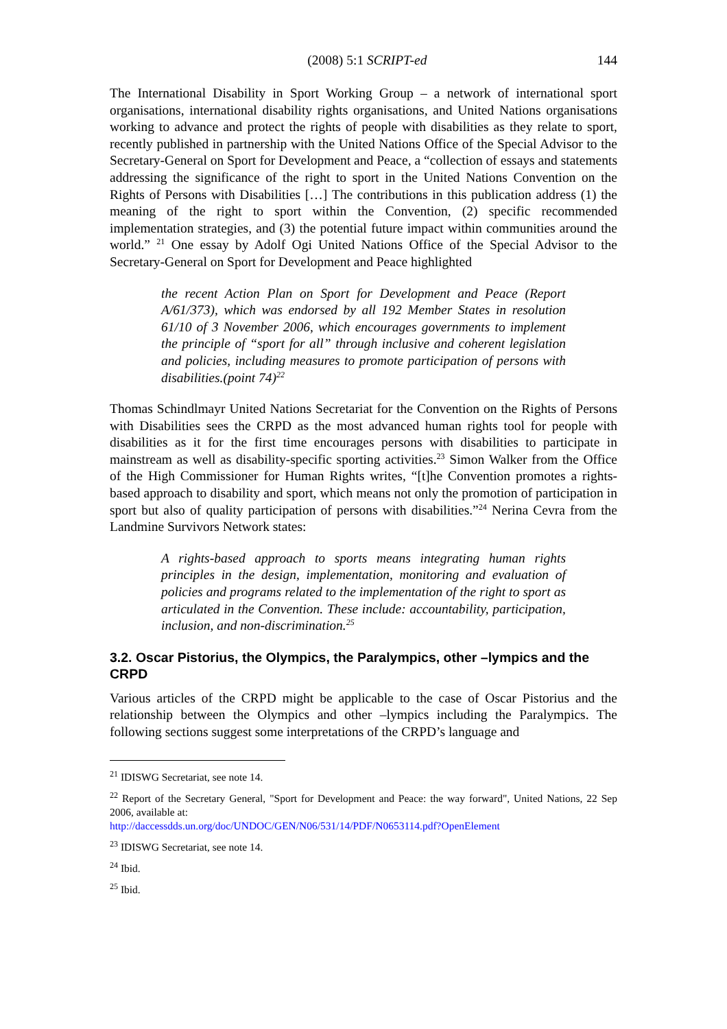(2008) 5:1 SCRIPT-ed 144
The International Disability in Sport Working Group – a network of international sport organisations, international disability rights organisations, and United Nations organisations working to advance and protect the rights of people with disabilities as they relate to sport, recently published in partnership with the United Nations Office of the Special Advisor to the Secretary-General on Sport for Development and Peace, a “collection of essays and statements addressing the significance of the right to sport in the United Nations Convention on the Rights of Persons with Disabilities […] The contributions in this publication address (1) the meaning of the right to sport within the Convention, (2) specific recommended implementation strategies, and (3) the potential future impact within communities around the world.” <sup>21</sup> One essay by Adolf Ogi United Nations Office of the Special Advisor to the Secretary-General on Sport for Development and Peace highlighted
the recent Action Plan on Sport for Development and Peace (Report A/61/373), which was endorsed by all 192 Member States in resolution 61/10 of 3 November 2006, which encourages governments to implement the principle of “sport for all” through inclusive and coherent legislation and policies, including measures to promote participation of persons with disabilities.(point 74)<sup>22</sup>
Thomas Schindlmayr United Nations Secretariat for the Convention on the Rights of Persons with Disabilities sees the CRPD as the most advanced human rights tool for people with disabilities as it for the first time encourages persons with disabilities to participate in mainstream as well as disability-specific sporting activities.<sup>23</sup> Simon Walker from the Office of the High Commissioner for Human Rights writes, “[t]he Convention promotes a rights-based approach to disability and sport, which means not only the promotion of participation in sport but also of quality participation of persons with disabilities.”<sup>24</sup> Nerina Cevra from the Landmine Survivors Network states:
A rights-based approach to sports means integrating human rights principles in the design, implementation, monitoring and evaluation of policies and programs related to the implementation of the right to sport as articulated in the Convention. These include: accountability, participation, inclusion, and non-discrimination.<sup>25</sup>
3.2. Oscar Pistorius, the Olympics, the Paralympics, other –lympics and the CRPD
Various articles of the CRPD might be applicable to the case of Oscar Pistorius and the relationship between the Olympics and other –lympics including the Paralympics. The following sections suggest some interpretations of the CRPD’s language and
<sup>21</sup> IDISWG Secretariat, see note 14.
<sup>22</sup> Report of the Secretary General, "Sport for Development and Peace: the way forward", United Nations, 22 Sep 2006, available at:
http://daccessdds.un.org/doc/UNDOC/GEN/N06/531/14/PDF/N0653114.pdf?OpenElement
<sup>23</sup> IDISWG Secretariat, see note 14.
<sup>24</sup> Ibid.
<sup>25</sup> Ibid.